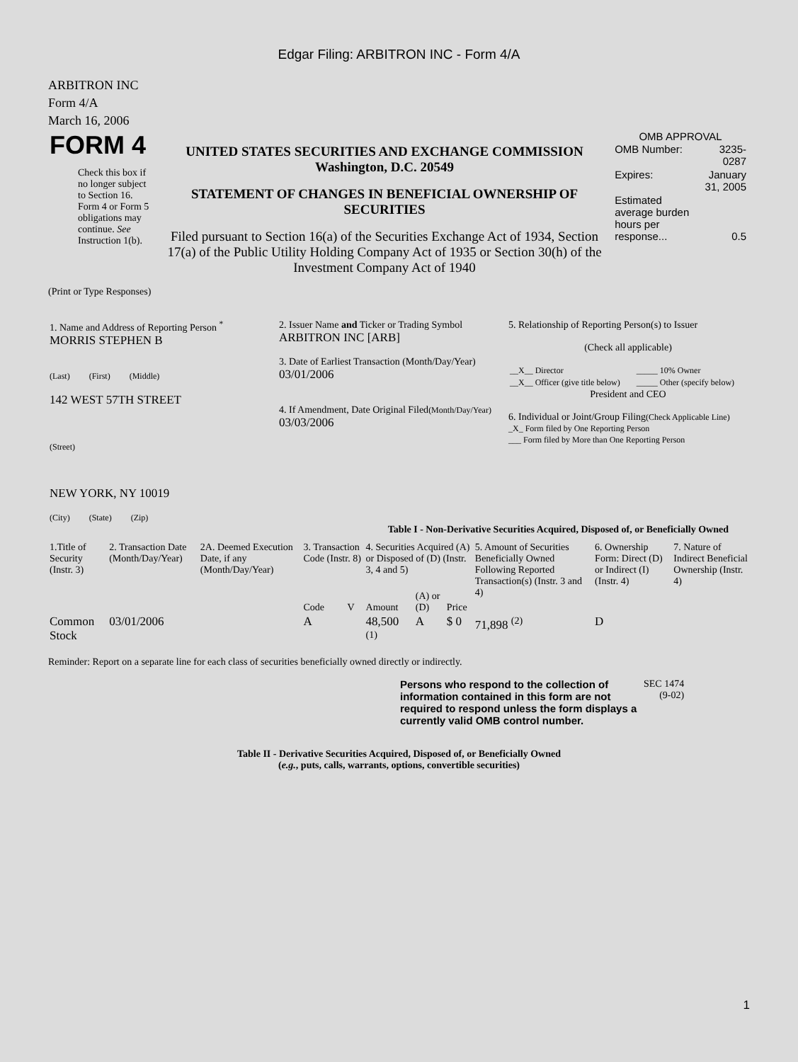Edgar Filing: ARBITRON INC - Form 4/A
ARBITRON INC
Form 4/A
March 16, 2006
| FORM 4 Check this box if no longer subject to Section 16. Form 4 or Form 5 obligations may continue. See Instruction 1(b). | UNITED STATES SECURITIES AND EXCHANGE COMMISSION Washington, D.C. 20549 STATEMENT OF CHANGES IN BENEFICIAL OWNERSHIP OF SECURITIES Filed pursuant to Section 16(a) of the Securities Exchange Act of 1934, Section 17(a) of the Public Utility Holding Company Act of 1935 or Section 30(h) of the Investment Company Act of 1940 | OMB APPROVAL / OMB Number: / 3235-0287 / / Expires: / January 31, 2005 / / Estimated average burden hours per response... / 0.5 / |
(Print or Type Responses)
| 1. Name and Address of Reporting Person <sup>*</sup> MORRIS STEPHEN B (Last) (First) (Middle) 142 WEST 57TH STREET (Street) NEW YORK, NY 10019 (City) (State) (Zip) | 2. Issuer Name and Ticker or Trading Symbol ARBITRON INC [ARB] 3. Date of Earliest Transaction (Month/Day/Year) 03/01/2006 4. If Amendment, Date Original Filed (Month/Day/Year) 03/03/2006 | 5. Relationship of Reporting Person(s) to Issuer (Check all applicable) / __X__ Director / _____ 10% Owner / / __X__ Officer (give title below) / _____ Other (specify below) / President and CEO 6. Individual or Joint/Group Filing (Check Applicable Line) _X_ Form filed by One Reporting Person ___ Form filed by More than One Reporting Person |
Table I - Non-Derivative Securities Acquired, Disposed of, or Beneficially Owned
| 1.Title of Security (Instr. 3) | 2. Transaction Date (Month/Day/Year) | 2A. Deemed Execution Date, if any (Month/Day/Year) | 3. Transaction Code (Instr. 8) | | 4. Securities Acquired (A) or Disposed of (D) (Instr. 3, 4 and 5) | | | 5. Amount of Securities Beneficially Owned Following Reported Transaction(s) (Instr. 3 and 4) | 6. Ownership Form: Direct (D) or Indirect (I) (Instr. 4) | 7. Nature of Indirect Beneficial Ownership (Instr. 4) |
| | | | Code | V | Amount | (A) or (D) | Price | | | |
| Common Stock | 03/01/2006 | | A | | 48,500 <sup>(1)</sup> | A | $ 0 | 71,898 <sup>(2)</sup> | D | |
Reminder: Report on a separate line for each class of securities beneficially owned directly or indirectly.
| Persons who respond to the collection of information contained in this form are not required to respond unless the form displays a currently valid OMB control number. | SEC 1474 (9-02) |
Table II - Derivative Securities Acquired, Disposed of, or Beneficially Owned
(e.g., puts, calls, warrants, options, convertible securities)
1